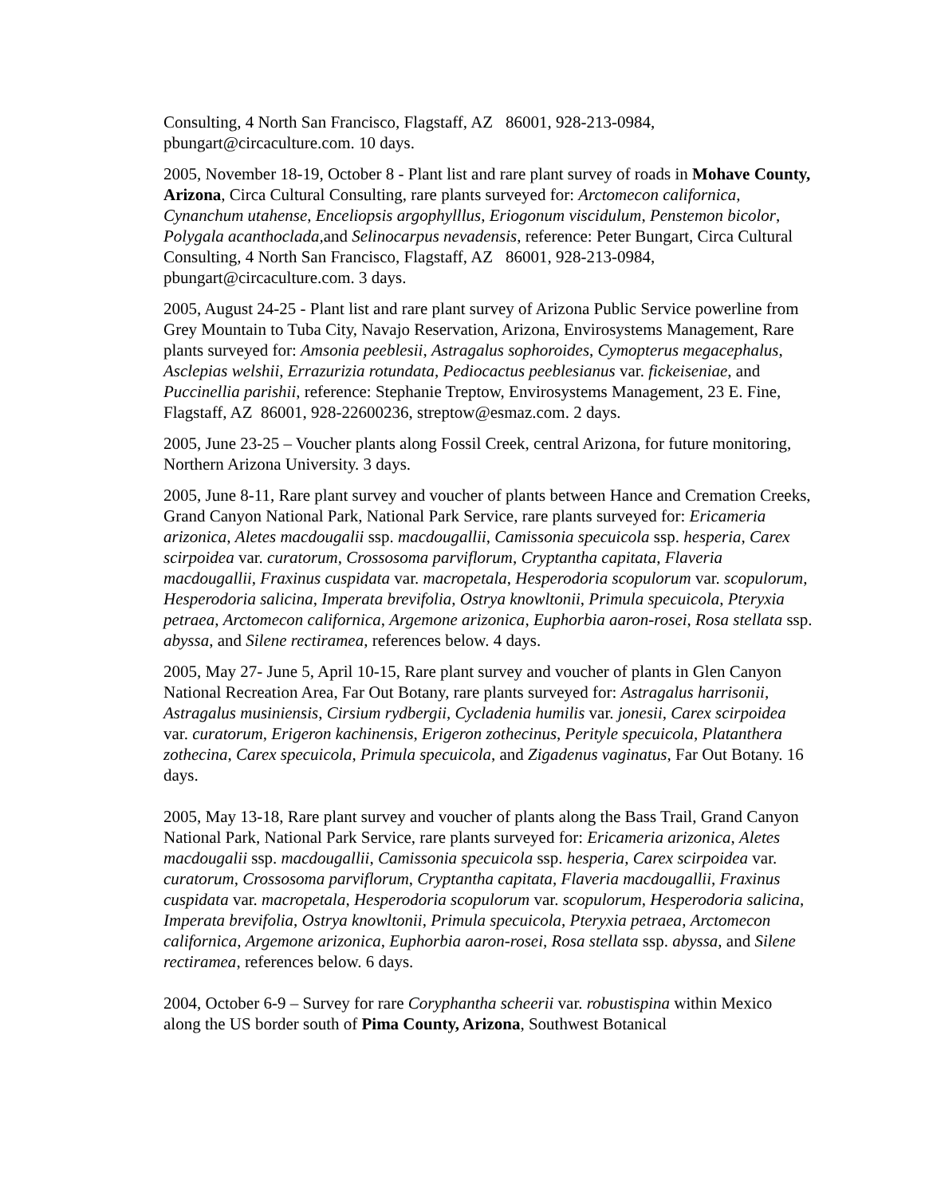Consulting, 4 North San Francisco, Flagstaff, AZ 86001, 928-213-0984, pbungart@circaculture.com. 10 days.
2005, November 18-19, October 8 - Plant list and rare plant survey of roads in Mohave County, Arizona, Circa Cultural Consulting, rare plants surveyed for: Arctomecon californica, Cynanchum utahense, Enceliopsis argophylllus, Eriogonum viscidulum, Penstemon bicolor, Polygala acanthoclada, and Selinocarpus nevadensis, reference: Peter Bungart, Circa Cultural Consulting, 4 North San Francisco, Flagstaff, AZ 86001, 928-213-0984, pbungart@circaculture.com. 3 days.
2005, August 24-25 - Plant list and rare plant survey of Arizona Public Service powerline from Grey Mountain to Tuba City, Navajo Reservation, Arizona, Envirosystems Management, Rare plants surveyed for: Amsonia peeblesii, Astragalus sophoroides, Cymopterus megacephalus, Asclepias welshii, Errazurizia rotundata, Pediocactus peeblesianus var. fickeiseniae, and Puccinellia parishii, reference: Stephanie Treptow, Envirosystems Management, 23 E. Fine, Flagstaff, AZ 86001, 928-22600236, streptow@esmaz.com. 2 days.
2005, June 23-25 – Voucher plants along Fossil Creek, central Arizona, for future monitoring, Northern Arizona University. 3 days.
2005, June 8-11, Rare plant survey and voucher of plants between Hance and Cremation Creeks, Grand Canyon National Park, National Park Service, rare plants surveyed for: Ericameria arizonica, Aletes macdougalii ssp. macdougallii, Camissonia specuicola ssp. hesperia, Carex scirpoidea var. curatorum, Crossosoma parviflorum, Cryptantha capitata, Flaveria macdougallii, Fraxinus cuspidata var. macropetala, Hesperodoria scopulorum var. scopulorum, Hesperodoria salicina, Imperata brevifolia, Ostrya knowltonii, Primula specuicola, Pteryxia petraea, Arctomecon californica, Argemone arizonica, Euphorbia aaron-rosei, Rosa stellata ssp. abyssa, and Silene rectiramea, references below. 4 days.
2005, May 27- June 5, April 10-15, Rare plant survey and voucher of plants in Glen Canyon National Recreation Area, Far Out Botany, rare plants surveyed for: Astragalus harrisonii, Astragalus musiniensis, Cirsium rydbergii, Cycladenia humilis var. jonesii, Carex scirpoidea var. curatorum, Erigeron kachinensis, Erigeron zothecinus, Perityle specuicola, Platanthera zothecina, Carex specuicola, Primula specuicola, and Zigadenus vaginatus, Far Out Botany. 16 days.
2005, May 13-18, Rare plant survey and voucher of plants along the Bass Trail, Grand Canyon National Park, National Park Service, rare plants surveyed for: Ericameria arizonica, Aletes macdougalii ssp. macdougallii, Camissonia specuicola ssp. hesperia, Carex scirpoidea var. curatorum, Crossosoma parviflorum, Cryptantha capitata, Flaveria macdougallii, Fraxinus cuspidata var. macropetala, Hesperodoria scopulorum var. scopulorum, Hesperodoria salicina, Imperata brevifolia, Ostrya knowltonii, Primula specuicola, Pteryxia petraea, Arctomecon californica, Argemone arizonica, Euphorbia aaron-rosei, Rosa stellata ssp. abyssa, and Silene rectiramea, references below. 6 days.
2004, October 6-9 – Survey for rare Coryphantha scheerii var. robustispina within Mexico along the US border south of Pima County, Arizona, Southwest Botanical